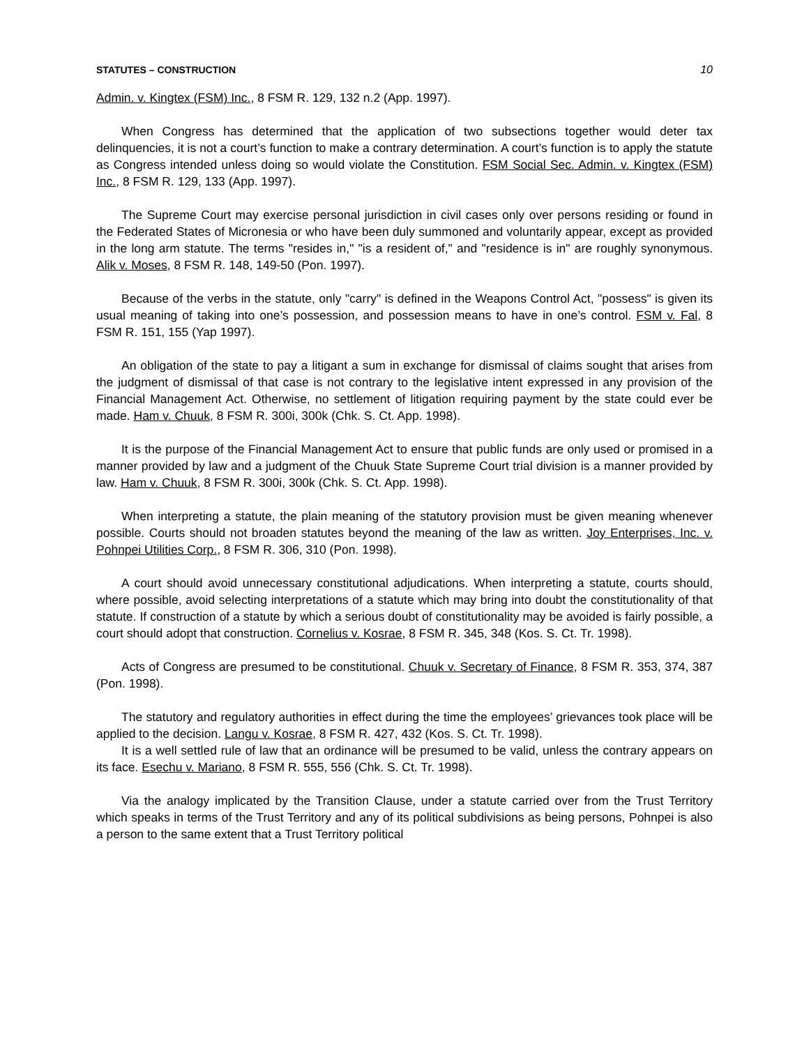STATUTES – CONSTRUCTION 10
Admin. v. Kingtex (FSM) Inc., 8 FSM R. 129, 132 n.2 (App. 1997).
When Congress has determined that the application of two subsections together would deter tax delinquencies, it is not a court’s function to make a contrary determination. A court’s function is to apply the statute as Congress intended unless doing so would violate the Constitution. FSM Social Sec. Admin. v. Kingtex (FSM) Inc., 8 FSM R. 129, 133 (App. 1997).
The Supreme Court may exercise personal jurisdiction in civil cases only over persons residing or found in the Federated States of Micronesia or who have been duly summoned and voluntarily appear, except as provided in the long arm statute. The terms "resides in," "is a resident of," and "residence is in" are roughly synonymous. Alik v. Moses, 8 FSM R. 148, 149-50 (Pon. 1997).
Because of the verbs in the statute, only "carry" is defined in the Weapons Control Act, "possess" is given its usual meaning of taking into one’s possession, and possession means to have in one’s control. FSM v. Fal, 8 FSM R. 151, 155 (Yap 1997).
An obligation of the state to pay a litigant a sum in exchange for dismissal of claims sought that arises from the judgment of dismissal of that case is not contrary to the legislative intent expressed in any provision of the Financial Management Act. Otherwise, no settlement of litigation requiring payment by the state could ever be made. Ham v. Chuuk, 8 FSM R. 300i, 300k (Chk. S. Ct. App. 1998).
It is the purpose of the Financial Management Act to ensure that public funds are only used or promised in a manner provided by law and a judgment of the Chuuk State Supreme Court trial division is a manner provided by law. Ham v. Chuuk, 8 FSM R. 300i, 300k (Chk. S. Ct. App. 1998).
When interpreting a statute, the plain meaning of the statutory provision must be given meaning whenever possible. Courts should not broaden statutes beyond the meaning of the law as written. Joy Enterprises, Inc. v. Pohnpei Utilities Corp., 8 FSM R. 306, 310 (Pon. 1998).
A court should avoid unnecessary constitutional adjudications. When interpreting a statute, courts should, where possible, avoid selecting interpretations of a statute which may bring into doubt the constitutionality of that statute. If construction of a statute by which a serious doubt of constitutionality may be avoided is fairly possible, a court should adopt that construction. Cornelius v. Kosrae, 8 FSM R. 345, 348 (Kos. S. Ct. Tr. 1998).
Acts of Congress are presumed to be constitutional. Chuuk v. Secretary of Finance, 8 FSM R. 353, 374, 387 (Pon. 1998).
The statutory and regulatory authorities in effect during the time the employees’ grievances took place will be applied to the decision. Langu v. Kosrae, 8 FSM R. 427, 432 (Kos. S. Ct. Tr. 1998).
It is a well settled rule of law that an ordinance will be presumed to be valid, unless the contrary appears on its face. Esechu v. Mariano, 8 FSM R. 555, 556 (Chk. S. Ct. Tr. 1998).
Via the analogy implicated by the Transition Clause, under a statute carried over from the Trust Territory which speaks in terms of the Trust Territory and any of its political subdivisions as being persons, Pohnpei is also a person to the same extent that a Trust Territory political